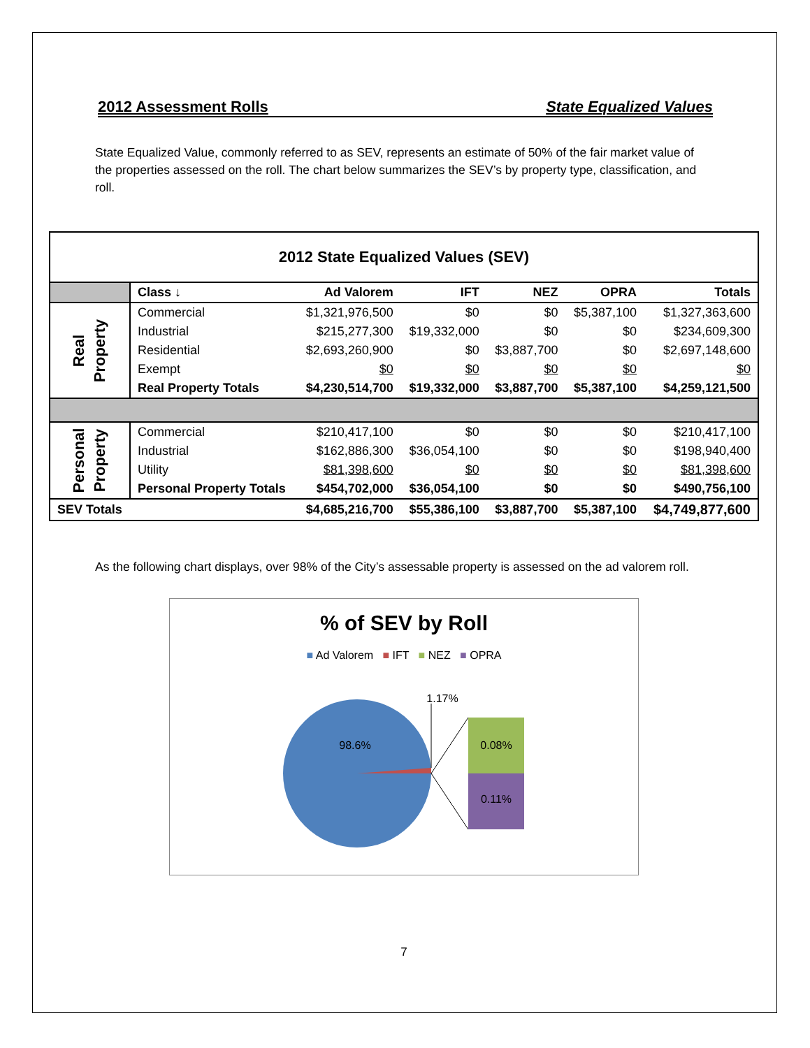2012 Assessment Rolls State Equalized Values
State Equalized Value, commonly referred to as SEV, represents an estimate of 50% of the fair market value of the properties assessed on the roll. The chart below summarizes the SEV’s by property type, classification, and roll.
| 2012 State Equalized Values (SEV) | | | | | | |
| --- | --- | --- | --- | --- | --- | --- |
| | Class ↓ | Ad Valorem | IFT | NEZ | OPRA | Totals |
| Real Property | Commercial | $1,321,976,500 | $0 | $0 | $5,387,100 | $1,327,363,600 |
| | Industrial | $215,277,300 | $19,332,000 | $0 | $0 | $234,609,300 |
| | Residential | $2,693,260,900 | $0 | $3,887,700 | $0 | $2,697,148,600 |
| | Exempt | $0 | $0 | $0 | $0 | $0 |
| | Real Property Totals | $4,230,514,700 | $19,332,000 | $3,887,700 | $5,387,100 | $4,259,121,500 |
| Personal Property | Commercial | $210,417,100 | $0 | $0 | $0 | $210,417,100 |
| | Industrial | $162,886,300 | $36,054,100 | $0 | $0 | $198,940,400 |
| | Utility | $81,398,600 | $0 | $0 | $0 | $81,398,600 |
| | Personal Property Totals | $454,702,000 | $36,054,100 | $0 | $0 | $490,756,100 |
| SEV Totals | | $4,685,216,700 | $55,386,100 | $3,887,700 | $5,387,100 | $4,749,877,600 |
As the following chart displays, over 98% of the City’s assessable property is assessed on the ad valorem roll.
% of SEV by Roll
■ Ad Valorem ■ IFT ■ NEZ ■ OPRA
98.6%
1.17%
0.08%
0.11%
7